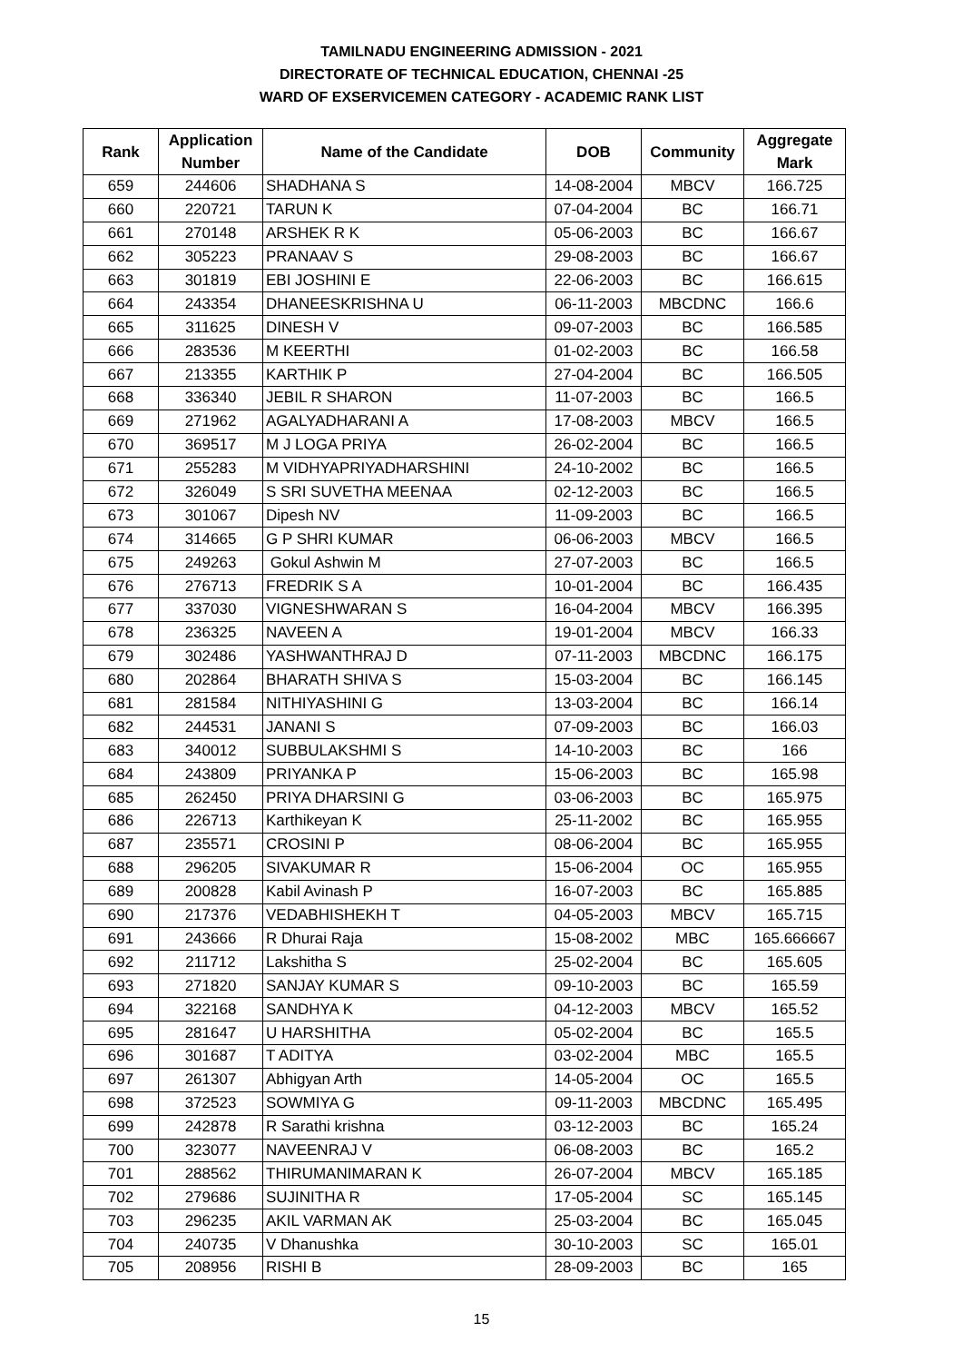TAMILNADU ENGINEERING ADMISSION - 2021
DIRECTORATE OF TECHNICAL EDUCATION, CHENNAI -25
WARD OF EXSERVICEMEN CATEGORY - ACADEMIC RANK LIST
| Rank | Application Number | Name of the Candidate | DOB | Community | Aggregate Mark |
| --- | --- | --- | --- | --- | --- |
| 659 | 244606 | SHADHANA S | 14-08-2004 | MBCV | 166.725 |
| 660 | 220721 | TARUN K | 07-04-2004 | BC | 166.71 |
| 661 | 270148 | ARSHEK R K | 05-06-2003 | BC | 166.67 |
| 662 | 305223 | PRANAAV S | 29-08-2003 | BC | 166.67 |
| 663 | 301819 | EBI JOSHINI E | 22-06-2003 | BC | 166.615 |
| 664 | 243354 | DHANEESKRISHNA U | 06-11-2003 | MBCDNC | 166.6 |
| 665 | 311625 | DINESH V | 09-07-2003 | BC | 166.585 |
| 666 | 283536 | M KEERTHI | 01-02-2003 | BC | 166.58 |
| 667 | 213355 | KARTHIK P | 27-04-2004 | BC | 166.505 |
| 668 | 336340 | JEBIL R SHARON | 11-07-2003 | BC | 166.5 |
| 669 | 271962 | AGALYADHARANI A | 17-08-2003 | MBCV | 166.5 |
| 670 | 369517 | M J LOGA PRIYA | 26-02-2004 | BC | 166.5 |
| 671 | 255283 | M VIDHYAPRIYADHARSHINI | 24-10-2002 | BC | 166.5 |
| 672 | 326049 | S SRI SUVETHA MEENAA | 02-12-2003 | BC | 166.5 |
| 673 | 301067 | Dipesh NV | 11-09-2003 | BC | 166.5 |
| 674 | 314665 | G P SHRI KUMAR | 06-06-2003 | MBCV | 166.5 |
| 675 | 249263 | Gokul Ashwin M | 27-07-2003 | BC | 166.5 |
| 676 | 276713 | FREDRIK S A | 10-01-2004 | BC | 166.435 |
| 677 | 337030 | VIGNESHWARAN S | 16-04-2004 | MBCV | 166.395 |
| 678 | 236325 | NAVEEN A | 19-01-2004 | MBCV | 166.33 |
| 679 | 302486 | YASHWANTHRAJ D | 07-11-2003 | MBCDNC | 166.175 |
| 680 | 202864 | BHARATH SHIVA S | 15-03-2004 | BC | 166.145 |
| 681 | 281584 | NITHIYASHINI G | 13-03-2004 | BC | 166.14 |
| 682 | 244531 | JANANI S | 07-09-2003 | BC | 166.03 |
| 683 | 340012 | SUBBULAKSHMI S | 14-10-2003 | BC | 166 |
| 684 | 243809 | PRIYANKA P | 15-06-2003 | BC | 165.98 |
| 685 | 262450 | PRIYA DHARSINI G | 03-06-2003 | BC | 165.975 |
| 686 | 226713 | Karthikeyan K | 25-11-2002 | BC | 165.955 |
| 687 | 235571 | CROSINI P | 08-06-2004 | BC | 165.955 |
| 688 | 296205 | SIVAKUMAR R | 15-06-2004 | OC | 165.955 |
| 689 | 200828 | Kabil Avinash P | 16-07-2003 | BC | 165.885 |
| 690 | 217376 | VEDABHISHEKH T | 04-05-2003 | MBCV | 165.715 |
| 691 | 243666 | R Dhurai Raja | 15-08-2002 | MBC | 165.666667 |
| 692 | 211712 | Lakshitha S | 25-02-2004 | BC | 165.605 |
| 693 | 271820 | SANJAY KUMAR S | 09-10-2003 | BC | 165.59 |
| 694 | 322168 | SANDHYA K | 04-12-2003 | MBCV | 165.52 |
| 695 | 281647 | U HARSHITHA | 05-02-2004 | BC | 165.5 |
| 696 | 301687 | T ADITYA | 03-02-2004 | MBC | 165.5 |
| 697 | 261307 | Abhigyan Arth | 14-05-2004 | OC | 165.5 |
| 698 | 372523 | SOWMIYA G | 09-11-2003 | MBCDNC | 165.495 |
| 699 | 242878 | R Sarathi krishna | 03-12-2003 | BC | 165.24 |
| 700 | 323077 | NAVEENRAJ V | 06-08-2003 | BC | 165.2 |
| 701 | 288562 | THIRUMANIMARAN K | 26-07-2004 | MBCV | 165.185 |
| 702 | 279686 | SUJINITHA R | 17-05-2004 | SC | 165.145 |
| 703 | 296235 | AKIL VARMAN AK | 25-03-2004 | BC | 165.045 |
| 704 | 240735 | V Dhanushka | 30-10-2003 | SC | 165.01 |
| 705 | 208956 | RISHI B | 28-09-2003 | BC | 165 |
15